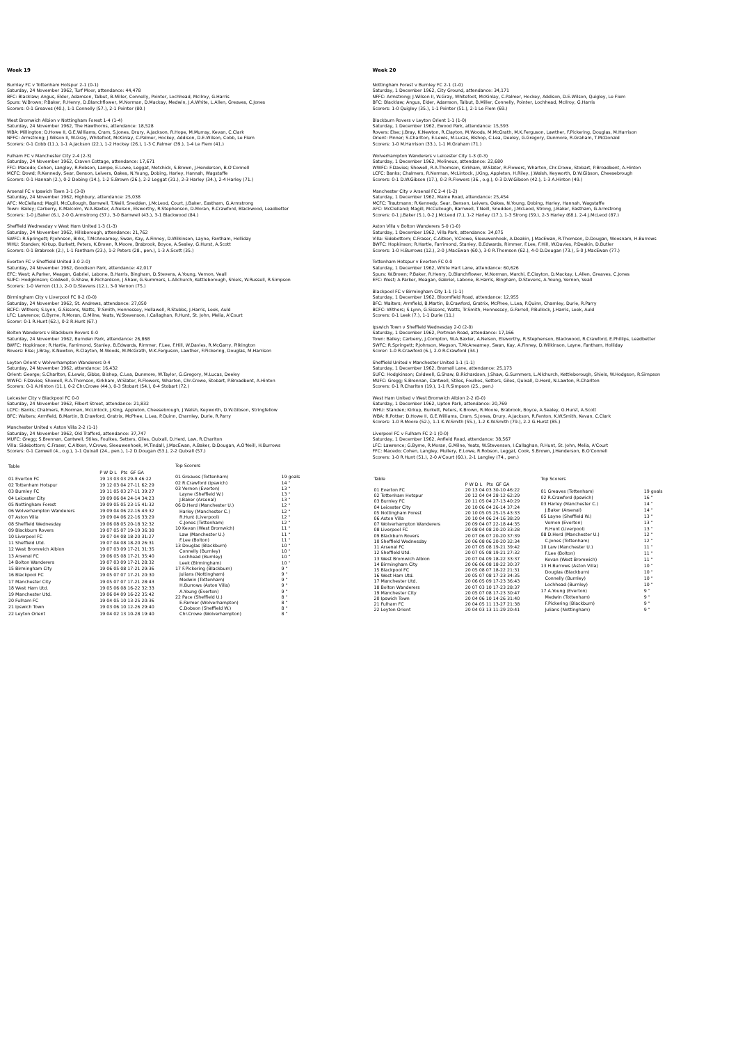Week 19
Burnley FC v Tottenham Hotspur 2-1 (0-1)
Saturday, 24 November 1962, Turf Moor, attendance: 44,478
BFC: Blacklaw; Angus, Elder, Adamson, Talbut, B.Miller, Connelly, Pointer, Lochhead, McIlroy, G.Harris
Spurs: W.Brown; P.Baker, R.Henry, D.Blanchflower, M.Norman, D.Mackay, Medwin, J.A.White, L.Allen, Greaves, C.Jones
Scorers: 0-1 Greaves (40.), 1-1 Connelly (57.), 2-1 Pointer (80.)
West Bromwich Albion v Nottingham Forest 1-4 (1-4)
Saturday, 24 November 1962, The Hawthorns, attendance: 18,528
WBA: Millington; D.Howe II, G.E.Williams, Cram, S.Jones, Drury, A.Jackson, R.Hope, M.Murray, Kevan, C.Clark
NFFC: Armstrong; J.Wilson II, W.Gray, Whitefoot, McKinlay, C.Palmer, Hockey, Addison, D.E.Wilson, Cobb, Le Flem
Scorers: 0-1 Cobb (11.), 1-1 A.Jackson (22.), 1-2 Hockey (26.), 1-3 C.Palmer (39.), 1-4 Le Flem (41.)
Fulham FC v Manchester City 2-4 (2-3)
Saturday, 24 November 1962, Craven Cottage, attendance: 17,671
FFC: Macedo; Cohen, Langley, R.Robson, Lampe, E.Lowe, Leggat, Metchick, S.Brown, J.Henderson, B.O'Connell
MCFC: Dowd; R.Kennedy, Sear, Benson, Leivers, Oakes, N.Young, Dobing, Harley, Hannah, Wagstaffe
Scorers: 0-1 Hannah (2.), 0-2 Dobing (14.), 1-2 S.Brown (26.), 2-2 Leggat (31.), 2-3 Harley (34.), 2-4 Harley (71.)
Arsenal FC v Ipswich Town 3-1 (3-0)
Saturday, 24 November 1962, Highbury, attendance: 25,038
AFC: McClelland; Magill, McCullough, Barnwell, T.Neill, Snedden, J.McLeod, Court, J.Baker, Eastham, G.Armstrong
Town: Bailey; Carberry, K.Malcolm, W.A.Baxter, A.Nelson, Elsworthy, R.Stephenson, D.Moran, R.Crawford, Blackwood, Leadbetter
Scorers: 1-0 J.Baker (6.), 2-0 G.Armstrong (37.), 3-0 Barnwell (43.), 3-1 Blackwood (84.)
Sheffield Wednesday v West Ham United 1-3 (1-3)
Saturday, 24 November 1962, Hillsborough, attendance: 21,762
SWFC: R.Springett; P.Johnson, Birks, T.McAnearney, Swan, Kay, A.Finney, D.Wilkinson, Layne, Fantham, Holliday
WHU: Standen; Kirkup, Burkett, Peters, K.Brown, R.Moore, Brabrook, Boyce, A.Sealey, G.Hurst, A.Scott
Scorers: 0-1 Brabrook (2.), 1-1 Fantham (23.), 1-2 Peters (28., pen.), 1-3 A.Scott (35.)
Everton FC v Sheffield United 3-0 2-0)
Saturday, 24 November 1962, Goodison Park, attendance: 42,017
EFC: West; A.Parker, Meagan, Gabriel, Labone, B.Harris, Bingham, D.Stevens, A.Young, Vernon, Veall
SUFC: Hodgkinson; Coldwell, G.Shaw, B.Richardson, J.Shaw, G.Summers, L.Allchurch, Kettleborough, Shiels, W.Russell, R.Simpson
Scorers: 1-0 Vernon (11.), 2-0 D.Stevens (12.), 3-0 Vernon (75.)
Birmingham City v Liverpool FC 0-2 (0-0)
Saturday, 24 November 1962, St. Andrews, attendance: 27,050
BCFC: Withers; S.Lynn, G.Sissons, Watts, Tr.Smith, Hennessey, Hellawell, R.Stubbs, J.Harris, Leek, Auld
LFC: Lawrence; G.Byrne, R.Moran, G.Milne, Yeats, W.Stevenson, I.Callaghan, R.Hunt, St. John, Melia, A'Court
Scorer: 0-1 R.Hunt (62.), 0-2 R.Hunt (67.)
Bolton Wanderers v Blackburn Rovers 0-0
Saturday, 24 November 1962, Burnden Park, attendance: 26,868
BWFC: Hopkinson; R.Hartle, Farrimond, Stanley, B.Edwards, Rimmer, F.Lee, F.Hill, W.Davies, R.McGarry, Pilkington
Rovers: Else; J.Bray, K.Newton, R.Clayton, M.Woods, M.McGrath, M.K.Ferguson, Lawther, F.Pickering, Douglas, M.Harrison
Leyton Orient v Wolverhampton Wanderers 0-4
Saturday, 24 November 1962, attendance: 16,432
Orient: George; S.Charlton, E.Lewis, Gibbs, Bishop, C.Lea, Dunmore, W.Taylor, G.Gregory, M.Lucas, Deeley
WWFC: F.Davies; Showell, R.A.Thomson, Kirkham, W.Slater, R.Flowers, Wharton, Chr.Crowe, Stobart, P.Broadbent, A.Hinton
Scorers: 0-1 A.Hinton (11.), 0-2 Chr.Crowe (44.), 0-3 Stobart (54.), 0-4 Stobart (72.)
Leicester City v Blackpool FC 0-0
Saturday, 24 November 1962, Filbert Street, attendance: 21,832
LCFC: Banks; Chalmers, R.Norman, McLintock, J.King, Appleton, Cheesebrough, J.Walsh, Keyworth, D.W.Gibson, Stringfellow
BFC: Waiters; Armfield, B.Martin, B.Crawford, Gratrix, McPhee, L.Lea, P.Quinn, Charnley, Durie, R.Parry
Manchester United v Aston Villa 2-2 (1-1)
Saturday, 24 November 1962, Old Trafford, attendance: 37,747
MUFC: Gregg; S.Brennan, Cantwell, Stiles, Foulkes, Setters, Giles, Quixall, D.Herd, Law, R.Charlton
Villa: Sidebottom; C.Fraser, C.Aitken, V.Crowe, Sleeuwenhoek, M.Tindall, J.MacEwan, A.Baker, D.Dougan, A.O'Neill, H.Burrows
Scorers: 0-1 Canwell (4., o.g.), 1-1 Quixall (24., pen.), 1-2 D.Dougan (53.), 2-2 Quixall (57.)
| Table | |
| --- | --- |
| | P W D L Pts GF GA |
| 01 Everton FC | 19 13 03 03 29-9 46:22 |
| 02 Tottenham Hotspur | 19 12 03 04 27-11 62:29 |
| 03 Burnley FC | 19 11 05 03 27-11 39:27 |
| 04 Leicester City | 19 09 06 04 24-14 34:23 |
| 05 Nottingham Forest | 19 09 05 05 23-15 41:32 |
| 06 Wolverhampton Wanderers | 19 09 04 06 22-16 43:32 |
| 07 Aston Villa | 19 09 04 06 22-16 33:29 |
| 08 Sheffield Wednesday | 19 06 08 05 20-18 32:32 |
| 09 Blackburn Rovers | 19 07 05 07 19-19 36:38 |
| 10 Liverpool FC | 19 07 04 08 18-20 31:27 |
| 11 Sheffield Utd. | 19 07 04 08 18-20 26:31 |
| 12 West Bromwich Albion | 19 07 03 09 17-21 31:35 |
| 13 Arsenal FC | 19 06 05 08 17-21 35:40 |
| 14 Bolton Wanderers | 19 07 03 09 17-21 28:32 |
| 15 Birmingham City | 19 06 05 08 17-21 29:36 |
| 16 Blackpool FC | 19 05 07 07 17-21 20:30 |
| 17 Manchester City | 19 05 07 07 17-21 28:43 |
| 18 West Ham Utd. | 19 05 06 08 16-22 32:33 |
| 19 Manchester Utd. | 19 06 04 09 16-22 35:42 |
| 20 Fulham FC | 19 04 05 10 13-25 20:36 |
| 21 Ipswich Town | 19 03 06 10 12-26 29:40 |
| 22 Leyton Orient | 19 04 02 13 10-28 19:40 |
| Top Scorers | |
| --- | --- |
| 01 Greaves (Tottenham) | 19 goals |
| 02 R.Crawford (Ipswich) | 14 " |
| 03 Vernon (Everton) | 13 " |
| Layne (Sheffield W.) | 13 " |
| J.Baker (Arsenal) | 13 " |
| 06 D.Herd (Manchester U.) | 12 " |
| Harley (Manchester C.) | 12 " |
| R.Hunt (Liverpool) | 12 " |
| C.Jones (Tottenham) | 12 " |
| 10 Kevan (West Bromwich) | 11 " |
| Law (Manchester U.) | 11 " |
| F.Lee (Bolton) | 11 " |
| 13 Douglas (Blackburn) | 10 " |
| Connelly (Burnley) | 10 " |
| Lochhead (Burnley) | 10 " |
| Leek (Birmingham) | 10 " |
| 17 F.Pickering (Blackburn) | 9 " |
| Julians (Nottingham) | 9 " |
| Medwin (Tottenham) | 9 " |
| H.Burrows (Aston Villa) | 9 " |
| A.Young (Everton) | 9 " |
| 22 Pace (Sheffield U.) | 8 " |
| E.Farmer (Wolverhampton) | 8 " |
| C.Dobson (Sheffield W.) | 8 " |
| Chr.Crowe (Wolverhampton) | 8 " |
Week 20
Nottingham Forest v Burnley FC 2-1 (1-0)
Saturday, 1 December 1962, City Ground, attendance: 34,171
NFFC: Armstrong; J.Wilson II, W.Gray, Whitefoot, McKinlay, C.Palmer, Hockey, Addison, D.E.Wilson, Quigley, Le Flem
BFC: Blacklaw; Angus, Elder, Adamson, Talbut, B.Miller, Connelly, Pointer, Lochhead, McIlroy, G.Harris
Scorers: 1-0 Quigley (35.), 1-1 Pointer (51.), 2-1 Le Flem (69.)
Blackburn Rovers v Leyton Orient 1-1 (1-0)
Saturday, 1 December 1962, Ewood Park, attendance: 15,593
Rovers: Else; J.Bray, K.Newton, R.Clayton, M.Woods, M.McGrath, M.K.Ferguson, Lawther, F.Pickering, Douglas, M.Harrison
Orient: Pinner; S.Charlton, E.Lewis, M.Lucas, Bishop, C.Lea, Deeley, G.Gregory, Dunmore, R.Graham, T.McDonald
Scorers: 1-0 M.Harrison (33.), 1-1 M.Graham (71.)
Wolverhampton Wanderers v Leicester City 1-3 (0-3)
Saturday, 1 December 1962, Molineux, attendance: 22,680
WWFC: F.Davies; Showell, R.A.Thomson, Kirkham, W.Slater, R.Flowers, Wharton, Chr.Crowe, Stobart, P.Broadbent, A.Hinton
LCFC: Banks; Chalmers, R.Norman, McLintock, J.King, Appleton, H.Riley, J.Walsh, Keyworth, D.W.Gibson, Cheesebrough
Scorers: 0-1 D.W.Gibson (17.), 0-2 R.Flowers (36., o.g.), 0-3 D.W.Gibson (42.), 1-3 A.Hinton (49.)
Manchester City v Arsenal FC 2-4 (1-2)
Saturday, 1 December 1962, Maine Road, attendance: 25,454
MCFC: Trautmann; R.Kennedy, Sear, Benson, Leivers, Oakes, N.Young, Dobing, Harley, Hannah, Wagstaffe
AFC: McClelland; Magill, McCullough, Barnwell, T.Neill, Snedden, J.McLeod, Strong, J.Baker, Eastham, G.Armstrong
Scorers: 0-1 J.Baker (5.), 0-2 J.McLeod (7.), 1-2 Harley (17.), 1-3 Strong (59.), 2-3 Harley (68.), 2-4 J.McLeod (87.)
Aston Villa v Bolton Wanderers 5-0 (1-0)
Saturday, 1 December 1962, Villa Park, attendance: 34,075
Villa: Sidebottom; C.Fraser, C.Aitken, V.Crowe, Sleeuwenhoek, A.Deakin, J.MacEwan, R.Thomson, D.Dougan, Woosnam, H.Burrows
BWFC: Hopkinson; R.Hartle, Farrimond, Stanley, B.Edwards, Rimmer, F.Lee, F.Hill, W.Davies, P.Deakin, D.Butler
Scorers: 1-0 H.Burrows (12.), 2-0 J.MacEwan (60.), 3-0 R.Thomson (62.), 4-0 D.Dougan (73.), 5-0 J.MacEwan (77.)
Tottenham Hotspur v Everton FC 0-0
Saturday, 1 December 1962, White Hart Lane, attendance: 60,626
Spurs: W.Brown; P.Baker, R.Henry, D.Blanchflower, M.Norman, Marchi, E.Clayton, D.Mackay, L.Allen, Greaves, C.Jones
EFC: West; A.Parker, Meagan, Gabriel, Labone, B.Harris, Bingham, D.Stevens, A.Young, Vernon, Veall
Blackpool FC v Birmingham City 1-1 (1-1)
Saturday, 1 December 1962, Bloomfield Road, attendance: 12,955
BFC: Waiters; Armfield, B.Martin, B.Crawford, Gratrix, McPhee, L.Lea, P.Quinn, Charnley, Durie, R.Parry
BCFC: Withers; S.Lynn, G.Sissons, Watts, Tr.Smith, Hennessey, G.Farrell, P.Bullock, J.Harris, Leek, Auld
Scorers: 0-1 Leek (7.), 1-1 Durie (11.)
Ipswich Town v Sheffield Wednesday 2-0 (2-0)
Saturday, 1 December 1962, Portman Road, attendance: 17,166
Town: Bailey; Carberry, J.Compton, W.A.Baxter, A.Nelson, Elsworthy, R.Stephenson, Blackwood, R.Crawford, E.Phillips, Leadbetter
SWFC: R.Springett; P.Johnson, Megson, T.McAnearney, Swan, Kay, A.Finney, D.Wilkinson, Layne, Fantham, Holliday
Scorer: 1-0 R.Crawford (6.), 2-0 R.Crawford (34.)
Sheffield United v Manchester United 1-1 (1-1)
Saturday, 1 December 1962, Bramall Lane, attendance: 25,173
SUFC: Hodgkinson; Coldwell, G.Shaw, B.Richardson, J.Shaw, G.Summers, L.Allchurch, Kettleborough, Shiels, W.Hodgson, R.Simpson
MUFC: Gregg; S.Brennan, Cantwell, Stiles, Foulkes, Setters, Giles, Quixall, D.Herd, N.Lawton, R.Charlton
Scorers: 0-1 R.Charlton (19.), 1-1 R.Simpson (25., pen.)
West Ham United v West Bromwich Albion 2-2 (0-0)
Saturday, 1 December 1962, Upton Park, attendance: 20,769
WHU: Standen; Kirkup, Burkett, Peters, K.Brown, R.Moore, Brabrook, Boyce, A.Sealey, G.Hurst, A.Scott
WBA: R.Potter; D.Howe II, G.E.Williams, Cram, S.Jones, Drury, A.Jackson, R.Fenton, K.W.Smith, Kevan, C.Clark
Scorers: 1-0 R.Moore (52.), 1-1 K.W.Smith (55.), 1-2 K.W.Smith (79.), 2-2 G.Hurst (85.)
Liverpool FC v Fulham FC 2-1 (0-0)
Saturday, 1 December 1962, Anfield Road, attendance: 38,567
LFC: Lawrence; G.Byrne, R.Moran, G.Milne, Yeats, W.Stevenson, I.Callaghan, R.Hunt, St. John, Melia, A'Court
FFC: Macedo; Cohen, Langley, Mullery, E.Lowe, R.Robson, Leggat, Cook, S.Brown, J.Henderson, B.O'Connell
Scorers: 1-0 R.Hunt (51.), 2-0 A'Court (60.), 2-1 Langley (74., pen.)
| Table | |
| --- | --- |
| | P W D L Pts GF GA |
| 01 Everton FC | 20 13 04 03 30-10 46:22 |
| 02 Tottenham Hotspur | 20 12 04 04 28-12 62:29 |
| 03 Burnley FC | 20 11 05 04 27-13 40:29 |
| 04 Leicester City | 20 10 06 04 26-14 37:24 |
| 05 Nottingham Forest | 20 10 05 05 25-15 43:33 |
| 06 Aston Villa | 20 10 04 06 24-16 38:29 |
| 07 Wolverhampton Wanderers | 20 09 04 07 22-18 44:35 |
| 08 Liverpool FC | 20 08 04 08 20-20 33:28 |
| 09 Blackburn Rovers | 20 07 06 07 20-20 37:39 |
| 10 Sheffield Wednesday | 20 06 08 06 20-20 32:34 |
| 11 Arsenal FC | 20 07 05 08 19-21 39:42 |
| 12 Sheffield Utd. | 20 07 05 08 19-21 27:32 |
| 13 West Bromwich Albion | 20 07 04 09 18-22 33:37 |
| 14 Birmingham City | 20 06 06 08 18-22 30:37 |
| 15 Blackpool FC | 20 05 08 07 18-22 21:31 |
| 16 West Ham Utd. | 20 05 07 08 17-23 34:35 |
| 17 Manchester Utd. | 20 06 05 09 17-23 36:43 |
| 18 Bolton Wanderers | 20 07 03 10 17-23 28:37 |
| 19 Manchester City | 20 05 07 08 17-23 30:47 |
| 20 Ipswich Town | 20 04 06 10 14-26 31:40 |
| 21 Fulham FC | 20 04 05 11 13-27 21:38 |
| 22 Leyton Orient | 20 04 03 13 11-29 20:41 |
| Top Scorers | |
| --- | --- |
| 01 Greaves (Tottenham) | 19 goals |
| 02 R.Crawford (Ipswich) | 16 " |
| 03 Harley (Manchester C.) | 14 " |
| J.Baker (Arsenal) | 14 " |
| 05 Layne (Sheffield W.) | 13 " |
| Vernon (Everton) | 13 " |
| R.Hunt (Liverpool) | 13 " |
| 08 D.Herd (Manchester U.) | 12 " |
| C.Jones (Tottenham) | 12 " |
| 10 Law (Manchester U.) | 11 " |
| F.Lee (Bolton) | 11 " |
| Kevan (West Bromwich) | 11 " |
| 13 H.Burrows (Aston Villa) | 10 " |
| Douglas (Blackburn) | 10 " |
| Connelly (Burnley) | 10 " |
| Lochhead (Burnley) | 10 " |
| 17 A.Young (Everton) | 9 " |
| Medwin (Tottenham) | 9 " |
| F.Pickering (Blackburn) | 9 " |
| Julians (Nottingham) | 9 " |